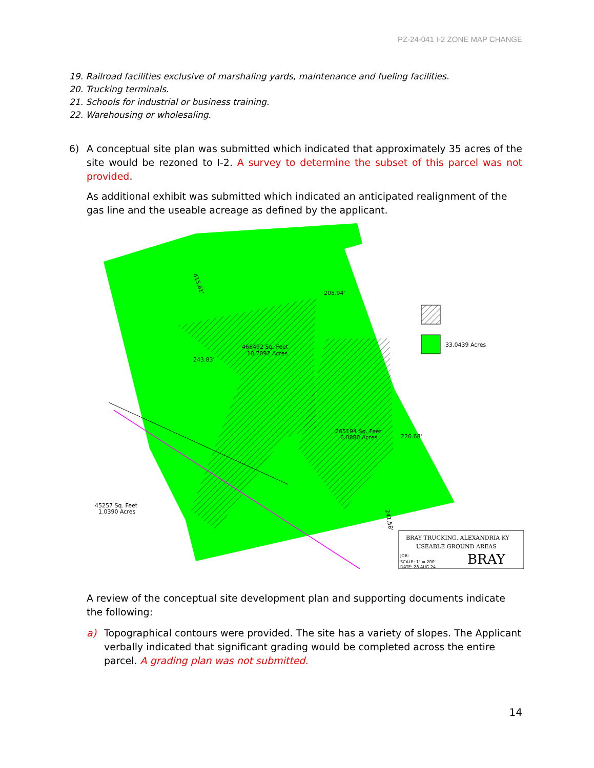PZ-24-041 I-2 ZONE MAP CHANGE
19. Railroad facilities exclusive of marshaling yards, maintenance and fueling facilities.
20. Trucking terminals.
21. Schools for industrial or business training.
22. Warehousing or wholesaling.
6) A conceptual site plan was submitted which indicated that approximately 35 acres of the site would be rezoned to I-2. A survey to determine the subset of this parcel was not provided.
As additional exhibit was submitted which indicated an anticipated realignment of the gas line and the useable acreage as defined by the applicant.
33.0439 Acres
466492 Sq. Feet
10.7092 Acres
265194 Sq. Feet
6.0880 Acres
45257 Sq. Feet
1.0390 Acres
205.94'
243.83'
226.68'
415.61'
241.58'
BRAY TRUCKING, ALEXANDRIA KY
USEABLE GROUND AREAS
JOB:
SCALE: 1" = 200'
DATE: 28 AUG 24
BRAY
A review of the conceptual site development plan and supporting documents indicate the following:
a) Topographical contours were provided. The site has a variety of slopes. The Applicant verbally indicated that significant grading would be completed across the entire parcel. A grading plan was not submitted.
14